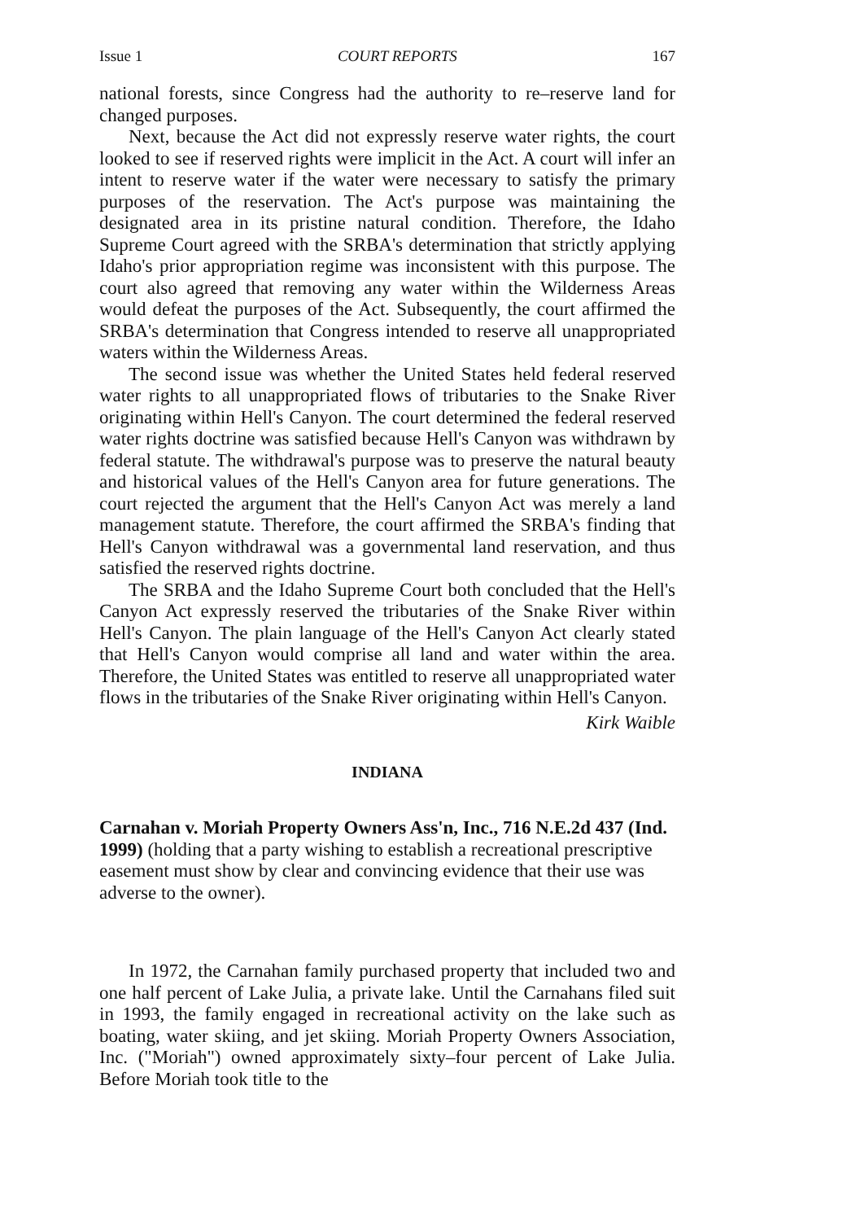Issue 1 COURT REPORTS 167
national forests, since Congress had the authority to re–reserve land for changed purposes.
Next, because the Act did not expressly reserve water rights, the court looked to see if reserved rights were implicit in the Act. A court will infer an intent to reserve water if the water were necessary to satisfy the primary purposes of the reservation. The Act's purpose was maintaining the designated area in its pristine natural condition. Therefore, the Idaho Supreme Court agreed with the SRBA's determination that strictly applying Idaho's prior appropriation regime was inconsistent with this purpose. The court also agreed that removing any water within the Wilderness Areas would defeat the purposes of the Act. Subsequently, the court affirmed the SRBA's determination that Congress intended to reserve all unappropriated waters within the Wilderness Areas.
The second issue was whether the United States held federal reserved water rights to all unappropriated flows of tributaries to the Snake River originating within Hell's Canyon. The court determined the federal reserved water rights doctrine was satisfied because Hell's Canyon was withdrawn by federal statute. The withdrawal's purpose was to preserve the natural beauty and historical values of the Hell's Canyon area for future generations. The court rejected the argument that the Hell's Canyon Act was merely a land management statute. Therefore, the court affirmed the SRBA's finding that Hell's Canyon withdrawal was a governmental land reservation, and thus satisfied the reserved rights doctrine.
The SRBA and the Idaho Supreme Court both concluded that the Hell's Canyon Act expressly reserved the tributaries of the Snake River within Hell's Canyon. The plain language of the Hell's Canyon Act clearly stated that Hell's Canyon would comprise all land and water within the area. Therefore, the United States was entitled to reserve all unappropriated water flows in the tributaries of the Snake River originating within Hell's Canyon.
Kirk Waible
INDIANA
Carnahan v. Moriah Property Owners Ass'n, Inc., 716 N.E.2d 437 (Ind. 1999) (holding that a party wishing to establish a recreational prescriptive easement must show by clear and convincing evidence that their use was adverse to the owner).
In 1972, the Carnahan family purchased property that included two and one half percent of Lake Julia, a private lake. Until the Carnahans filed suit in 1993, the family engaged in recreational activity on the lake such as boating, water skiing, and jet skiing. Moriah Property Owners Association, Inc. ("Moriah") owned approximately sixty–four percent of Lake Julia. Before Moriah took title to the